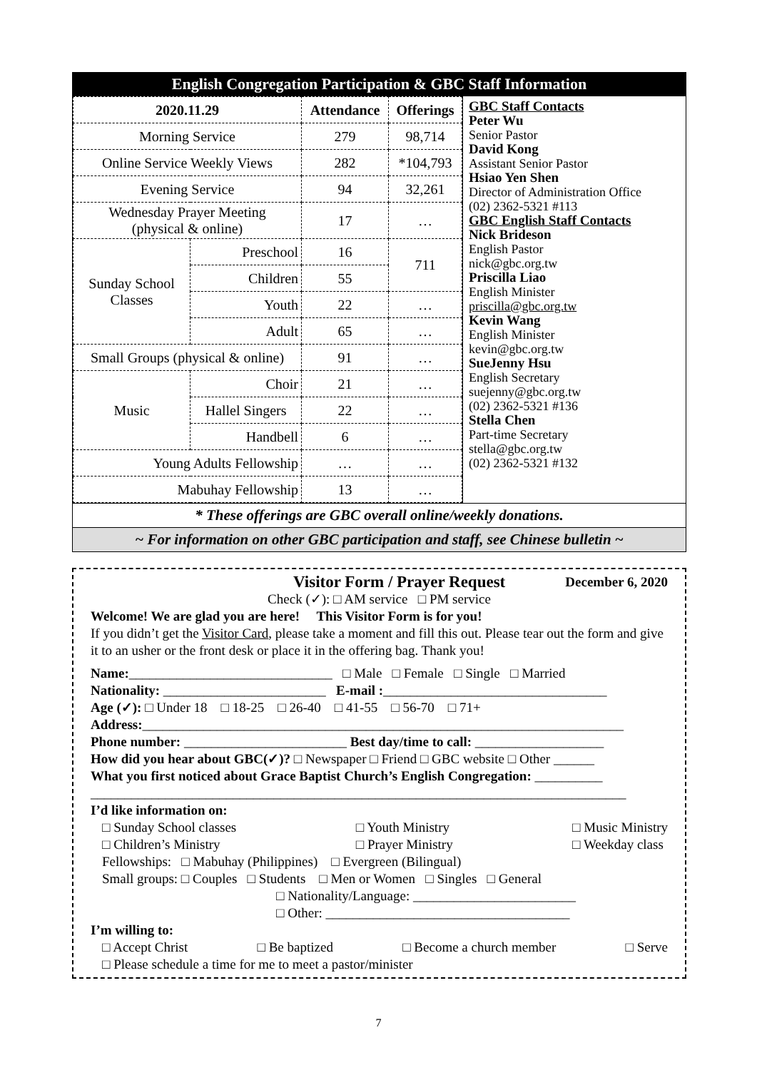English Congregation Participation & GBC Staff Information
| 2020.11.29 | | Attendance | Offerings |
| --- | --- | --- | --- |
| Morning Service | | 279 | 98,714 |
| Online Service Weekly Views | | 282 | *104,793 |
| Evening Service | | 94 | 32,261 |
| Wednesday Prayer Meeting (physical & online) | | 17 | … |
| Sunday School Classes | Preschool | 16 | 711 |
| | Children | 55 | |
| | Youth | 22 | … |
| | Adult | 65 | … |
| Small Groups (physical & online) | | 91 | … |
| Music | Choir | 21 | … |
| | Hallel Singers | 22 | … |
| | Handbell | 6 | … |
| Young Adults Fellowship | | … | … |
| Mabuhay Fellowship | | 13 | … |
GBC Staff Contacts
Peter Wu
Senior Pastor
David Kong
Assistant Senior Pastor
Hsiao Yen Shen
Director of Administration Office
(02) 2362-5321 #113
GBC English Staff Contacts
Nick Brideson
English Pastor
nick@gbc.org.tw
Priscilla Liao
English Minister
priscilla@gbc.org.tw
Kevin Wang
English Minister
kevin@gbc.org.tw
SueJenny Hsu
English Secretary
suejenny@gbc.org.tw
(02) 2362-5321 #136
Stella Chen
Part-time Secretary
stella@gbc.org.tw
(02) 2362-5321 #132
* These offerings are GBC overall online/weekly donations.
~ For information on other GBC participation and staff, see Chinese bulletin ~
Visitor Form / Prayer Request December 6, 2020
Check (✓): □ AM service □ PM service
Welcome! We are glad you are here! This Visitor Form is for you!
If you didn’t get the Visitor Card, please take a moment and fill this out. Please tear out the form and give it to an usher or the front desk or place it in the offering bag. Thank you!
Name:______________________________ □ Male □ Female □ Single □ Married
Nationality: ________________________ E-mail :_________________________________
Age (✓): □ Under 18 □ 18-25 □ 26-40 □ 41-55 □ 56-70 □ 71+
Address:_______________________________________________________________________
Phone number: ________________________ Best day/time to call: ___________________
How did you hear about GBC(✓)? □ Newspaper □ Friend □ GBC website □ Other ______
What you first noticed about Grace Baptist Church’s English Congregation: __________
_______________________________________________________________________________
I’d like information on:
□ Sunday School classes
□ Children’s Ministry □ Youth Ministry
□ Prayer Ministry □ Music Ministry
□ Weekday class
Fellowships: □ Mabuhay (Philippines) □ Evergreen (Bilingual)
Small groups: □ Couples □ Students □ Men or Women □ Singles □ General
□ Nationality/Language: ________________________
□ Other: ____________________________________
I’m willing to:
□ Accept Christ □ Be baptized □ Become a church member □ Serve
□ Please schedule a time for me to meet a pastor/minister
7